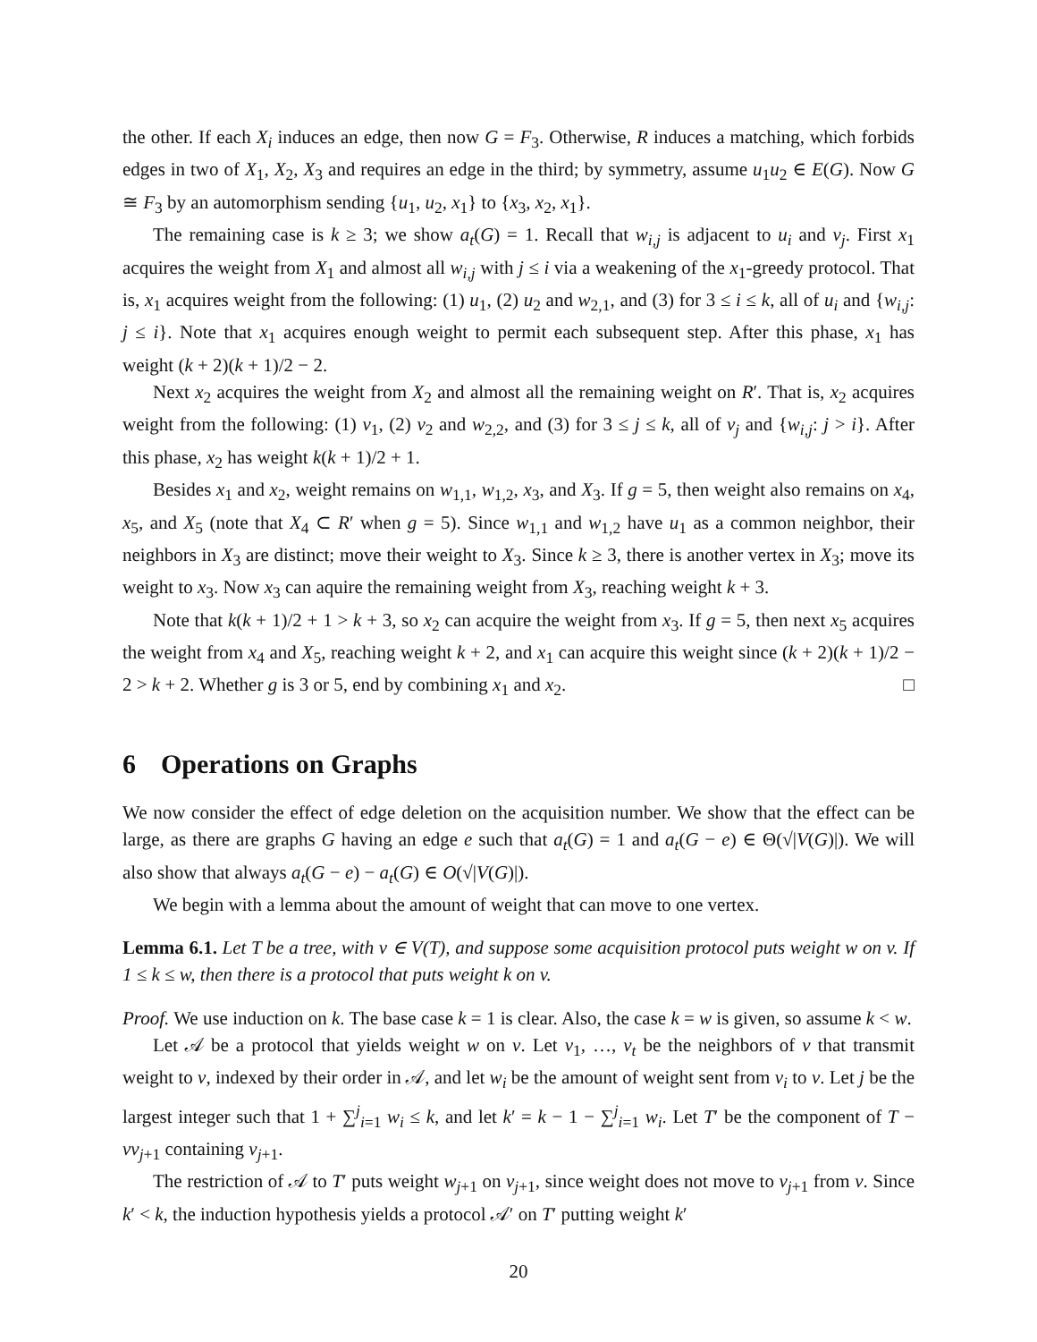the other. If each X<sub>i</sub> induces an edge, then now G = F<sub>3</sub>. Otherwise, R induces a matching, which forbids edges in two of X<sub>1</sub>, X<sub>2</sub>, X<sub>3</sub> and requires an edge in the third; by symmetry, assume u<sub>1</sub>u<sub>2</sub> ∈ E(G). Now G ≅ F<sub>3</sub> by an automorphism sending {u<sub>1</sub>, u<sub>2</sub>, x<sub>1</sub>} to {x<sub>3</sub>, x<sub>2</sub>, x<sub>1</sub>}.
The remaining case is k ≥ 3; we show a<sub>t</sub>(G) = 1. Recall that w<sub>i,j</sub> is adjacent to u<sub>i</sub> and v<sub>j</sub>. First x<sub>1</sub> acquires the weight from X<sub>1</sub> and almost all w<sub>i,j</sub> with j ≤ i via a weakening of the x<sub>1</sub>-greedy protocol. That is, x<sub>1</sub> acquires weight from the following: (1) u<sub>1</sub>, (2) u<sub>2</sub> and w<sub>2,1</sub>, and (3) for 3 ≤ i ≤ k, all of u<sub>i</sub> and {w<sub>i,j</sub>: j ≤ i}. Note that x<sub>1</sub> acquires enough weight to permit each subsequent step. After this phase, x<sub>1</sub> has weight (k + 2)(k + 1)/2 − 2.
Next x<sub>2</sub> acquires the weight from X<sub>2</sub> and almost all the remaining weight on R′. That is, x<sub>2</sub> acquires weight from the following: (1) v<sub>1</sub>, (2) v<sub>2</sub> and w<sub>2,2</sub>, and (3) for 3 ≤ j ≤ k, all of v<sub>j</sub> and {w<sub>i,j</sub>: j > i}. After this phase, x<sub>2</sub> has weight k(k + 1)/2 + 1.
Besides x<sub>1</sub> and x<sub>2</sub>, weight remains on w<sub>1,1</sub>, w<sub>1,2</sub>, x<sub>3</sub>, and X<sub>3</sub>. If g = 5, then weight also remains on x<sub>4</sub>, x<sub>5</sub>, and X<sub>5</sub> (note that X<sub>4</sub> ⊂ R′ when g = 5). Since w<sub>1,1</sub> and w<sub>1,2</sub> have u<sub>1</sub> as a common neighbor, their neighbors in X<sub>3</sub> are distinct; move their weight to X<sub>3</sub>. Since k ≥ 3, there is another vertex in X<sub>3</sub>; move its weight to x<sub>3</sub>. Now x<sub>3</sub> can aquire the remaining weight from X<sub>3</sub>, reaching weight k + 3.
Note that k(k + 1)/2 + 1 > k + 3, so x<sub>2</sub> can acquire the weight from x<sub>3</sub>. If g = 5, then next x<sub>5</sub> acquires the weight from x<sub>4</sub> and X<sub>5</sub>, reaching weight k + 2, and x<sub>1</sub> can acquire this weight since (k + 2)(k + 1)/2 − 2 > k + 2. Whether g is 3 or 5, end by combining x<sub>1</sub> and x<sub>2</sub>. □
6 Operations on Graphs
We now consider the effect of edge deletion on the acquisition number. We show that the effect can be large, as there are graphs G having an edge e such that a<sub>t</sub>(G) = 1 and a<sub>t</sub>(G − e) ∈ Θ(√|V(G)|). We will also show that always a<sub>t</sub>(G − e) − a<sub>t</sub>(G) ∈ O(√|V(G)|).
We begin with a lemma about the amount of weight that can move to one vertex.
Lemma 6.1. Let T be a tree, with v ∈ V(T), and suppose some acquisition protocol puts weight w on v. If 1 ≤ k ≤ w, then there is a protocol that puts weight k on v.
Proof. We use induction on k. The base case k = 1 is clear. Also, the case k = w is given, so assume k < w.
Let 𝒜 be a protocol that yields weight w on v. Let v<sub>1</sub>, …, v<sub>t</sub> be the neighbors of v that transmit weight to v, indexed by their order in 𝒜, and let w<sub>i</sub> be the amount of weight sent from v<sub>i</sub> to v. Let j be the largest integer such that 1 + ∑<sup>j</sup><sub>i=1</sub> w<sub>i</sub> ≤ k, and let k′ = k − 1 − ∑<sup>j</sup><sub>i=1</sub> w<sub>i</sub>. Let T′ be the component of T − vv<sub>j+1</sub> containing v<sub>j+1</sub>.
The restriction of 𝒜 to T′ puts weight w<sub>j+1</sub> on v<sub>j+1</sub>, since weight does not move to v<sub>j+1</sub> from v. Since k′ < k, the induction hypothesis yields a protocol 𝒜′ on T′ putting weight k′
20